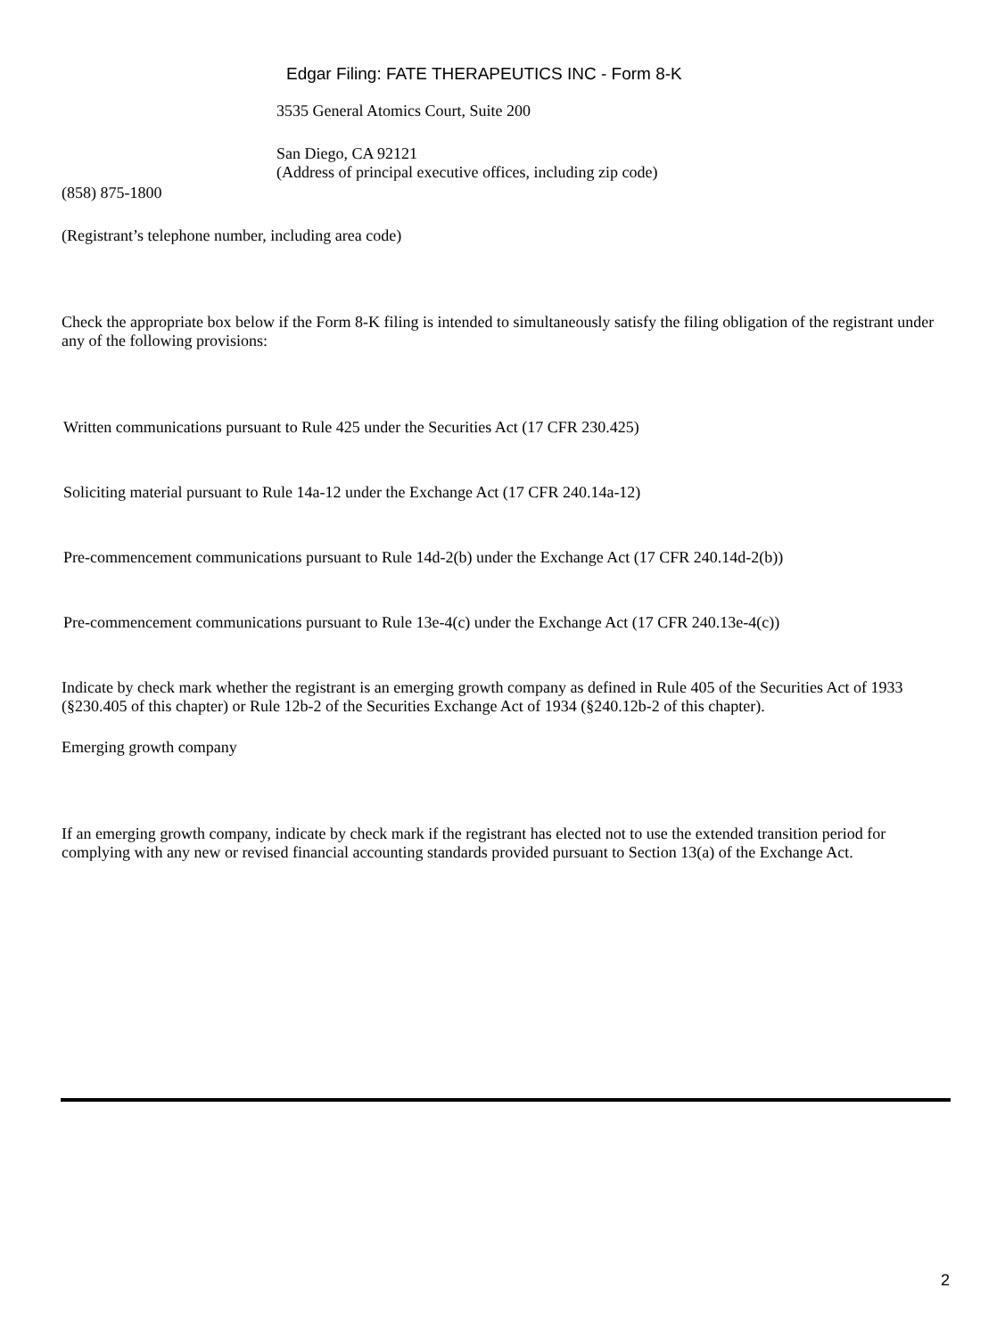Edgar Filing: FATE THERAPEUTICS INC - Form 8-K
3535 General Atomics Court, Suite 200
San Diego, CA 92121
(Address of principal executive offices, including zip code)
(858) 875-1800
(Registrant’s telephone number, including area code)
Check the appropriate box below if the Form 8-K filing is intended to simultaneously satisfy the filing obligation of the registrant under any of the following provisions:
Written communications pursuant to Rule 425 under the Securities Act (17 CFR 230.425)
Soliciting material pursuant to Rule 14a-12 under the Exchange Act (17 CFR 240.14a-12)
Pre-commencement communications pursuant to Rule 14d-2(b) under the Exchange Act (17 CFR 240.14d-2(b))
Pre-commencement communications pursuant to Rule 13e-4(c) under the Exchange Act (17 CFR 240.13e-4(c))
Indicate by check mark whether the registrant is an emerging growth company as defined in Rule 405 of the Securities Act of 1933 (§230.405 of this chapter) or Rule 12b-2 of the Securities Exchange Act of 1934 (§240.12b-2 of this chapter).
Emerging growth company
If an emerging growth company, indicate by check mark if the registrant has elected not to use the extended transition period for complying with any new or revised financial accounting standards provided pursuant to Section 13(a) of the Exchange Act.
2